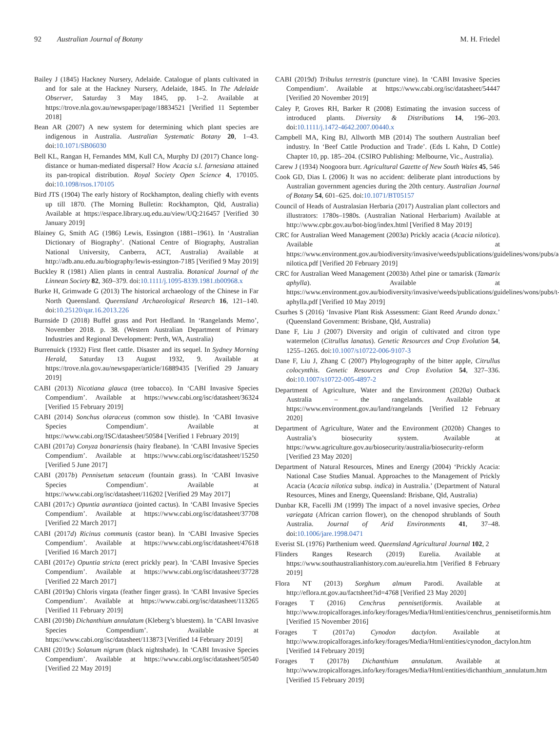92 Australian Journal of Botany M. H. Friedel
Bailey J (1845) Hackney Nursery, Adelaide. Catalogue of plants cultivated in and for sale at the Hackney Nursery, Adelaide, 1845. In The Adelaide Observer, Saturday 3 May 1845, pp. 1–2. Available at https://trove.nla.gov.au/newspaper/page/18834521 [Verified 11 September 2018]
Bean AR (2007) A new system for determining which plant species are indigenous in Australia. Australian Systematic Botany 20, 1–43. doi:10.1071/SB06030
Bell KL, Rangan H, Fernandes MM, Kull CA, Murphy DJ (2017) Chance long-distance or human-mediated dispersal? How Acacia s.l. farnesiana attained its pan-tropical distribution. Royal Society Open Science 4, 170105. doi:10.1098/rsos.170105
Bird JTS (1904) The early history of Rockhampton, dealing chiefly with events up till 1870. (The Morning Bulletin: Rockhampton, Qld, Australia) Available at https://espace.library.uq.edu.au/view/UQ:216457 [Verified 30 January 2019]
Blainey G, Smith AG (1986) Lewis, Essington (1881–1961). In ‘Australian Dictionary of Biography’. (National Centre of Biography, Australian National University, Canberra, ACT, Australia) Available at http://adb.anu.edu.au/biography/lewis-essington-7185 [Verified 9 May 2019]
Buckley R (1981) Alien plants in central Australia. Botanical Journal of the Linnean Society 82, 369–379. doi:10.1111/j.1095-8339.1981.tb00968.x
Burke H, Grimwade G (2013) The historical archaeology of the Chinese in Far North Queensland. Queensland Archaeological Research 16, 121–140. doi:10.25120/qar.16.2013.226
Burnside D (2018) Buffel grass and Port Hedland. In ‘Rangelands Memo’, November 2018. p. 38. (Western Australian Department of Primary Industries and Regional Development: Perth, WA, Australia)
Burrenuick (1932) First fleet cattle. Disaster and its sequel. In Sydney Morning Herald, Saturday 13 August 1932, 9. Available at https://trove.nla.gov.au/newspaper/article/16889435 [Verified 29 January 2019]
CABI (2013) Nicotiana glauca (tree tobacco). In ‘CABI Invasive Species Compendium’. Available at https://www.cabi.org/isc/datasheet/36324 [Verified 15 February 2019]
CABI (2014) Sonchus olaraceus (common sow thistle). In ‘CABI Invasive Species Compendium’. Available at https://www.cabi.org/ISC/datasheet/50584 [Verified 1 February 2019]
CABI (2017a) Conyza bonariensis (hairy fleabane). In ‘CABI Invasive Species Compendium’. Available at https://www.cabi.org/isc/datasheet/15250 [Verified 5 June 2017]
CABI (2017b) Pennisetum setaceum (fountain grass). In ‘CABI Invasive Species Compendium’. Available at https://www.cabi.org/isc/datasheet/116202 [Verified 29 May 2017]
CABI (2017c) Opuntia aurantiaca (jointed cactus). In ‘CABI Invasive Species Compendium’. Available at https://www.cabi.org/isc/datasheet/37708 [Verified 22 March 2017]
CABI (2017d) Ricinus communis (castor bean). In ‘CABI Invasive Species Compendium’. Available at https://www.cabi.org/isc/datasheet/47618 [Verified 16 March 2017]
CABI (2017e) Opuntia stricta (erect prickly pear). In ‘CABI Invasive Species Compendium’. Available at https://www.cabi.org/isc/datasheet/37728 [Verified 22 March 2017]
CABI (2019a) Chloris virgata (feather finger grass). In ‘CABI Invasive Species Compendium’. Available at https://www.cabi.org/isc/datasheet/113265 [Verified 11 February 2019]
CABI (2019b) Dichanthium annulatum (Kleberg’s bluestem). In ‘CABI Invasive Species Compendium’. Available at https://www.cabi.org/isc/datasheet/113873 [Verified 14 February 2019]
CABI (2019c) Solanum nigrum (black nightshade). In ‘CABI Invasive Species Compendium’. Available at https://www.cabi.org/isc/datasheet/50540 [Verified 22 May 2019]
CABI (2019d) Tribulus terrestris (puncture vine). In ‘CABI Invasive Species Compendium’. Available at https://www.cabi.org/isc/datasheet/54447 [Verified 20 November 2019]
Caley P, Groves RH, Barker R (2008) Estimating the invasion success of introduced plants. Diversity & Distributions 14, 196–203. doi:10.1111/j.1472-4642.2007.00440.x
Campbell MA, King BJ, Allworth MB (2014) The southern Australian beef industry. In ‘Beef Cattle Production and Trade’. (Eds L Kahn, D Cottle) Chapter 10, pp. 185–204. (CSIRO Publishing: Melbourne, Vic., Australia).
Carew J (1934) Noogoora burr. Agricultural Gazette of New South Wales 45, 546
Cook GD, Dias L (2006) It was no accident: deliberate plant introductions by Australian government agencies during the 20th century. Australian Journal of Botany 54, 601–625. doi:10.1071/BT05157
Council of Heads of Australasian Herbaria (2017) Australian plant collectors and illustrators: 1780s–1980s. (Australian National Herbarium) Available at http://www.cpbr.gov.au/bot-biog/index.html [Verified 8 May 2019]
CRC for Australian Weed Management (2003a) Prickly acacia (Acacia nilotica). Available at https://www.environment.gov.au/biodiversity/invasive/weeds/publications/guidelines/wons/pubs/a-nilotica.pdf [Verified 20 February 2019]
CRC for Australian Weed Management (2003b) Athel pine or tamarisk (Tamarix aphylla). Available at https://www.environment.gov.au/biodiversity/invasive/weeds/publications/guidelines/wons/pubs/t-aphylla.pdf [Verified 10 May 2019]
Csurhes S (2016) ‘Invasive Plant Risk Assessment: Giant Reed Arundo donax.’ (Queensland Government: Brisbane, Qld, Australia)
Dane F, Liu J (2007) Diversity and origin of cultivated and citron type watermelon (Citrullus lanatus). Genetic Resources and Crop Evolution 54, 1255–1265. doi:10.1007/s10722-006-9107-3
Dane F, Liu J, Zhang C (2007) Phylogeography of the bitter apple, Citrullus colocynthis. Genetic Resources and Crop Evolution 54, 327–336. doi:10.1007/s10722-005-4897-2
Department of Agriculture, Water and the Environment (2020a) Outback Australia – the rangelands. Available at https://www.environment.gov.au/land/rangelands [Verified 12 February 2020]
Department of Agriculture, Water and the Environment (2020b) Changes to Australia’s biosecurity system. Available at https://www.agriculture.gov.au/biosecurity/australia/biosecurity-reform [Verified 23 May 2020]
Department of Natural Resources, Mines and Energy (2004) ‘Prickly Acacia: National Case Studies Manual. Approaches to the Management of Prickly Acacia (Acacia nilotica subsp. indica) in Australia.’ (Department of Natural Resources, Mines and Energy, Queensland: Brisbane, Qld, Australia)
Dunbar KR, Facelli JM (1999) The impact of a novel invasive species, Orbea variegata (African carrion flower), on the chenopod shrublands of South Australia. Journal of Arid Environments 41, 37–48. doi:10.1006/jare.1998.0471
Everist SL (1976) Parthenium weed. Queensland Agricultural Journal 102, 2
Flinders Ranges Research (2019) Eurelia. Available at https://www.southaustralianhistory.com.au/eurelia.htm [Verified 8 February 2019]
Flora NT (2013) Sorghum almum Parodi. Available at http://eflora.nt.gov.au/factsheet?id=4768 [Verified 23 May 2020]
Forages T (2016) Cenchrus pennisetiformis. Available at http://www.tropicalforages.info/key/forages/Media/Html/entities/cenchrus_pennisetiformis.htm [Verified 15 November 2016]
Forages T (2017a) Cynodon dactylon. Available at http://www.tropicalforages.info/key/forages/Media/Html/entities/cynodon_dactylon.htm [Verified 14 February 2019]
Forages T (2017b) Dichanthium annulatum. Available at http://www.tropicalforages.info/key/forages/Media/Html/entities/dichanthium_annulatum.htm [Verified 15 February 2019]